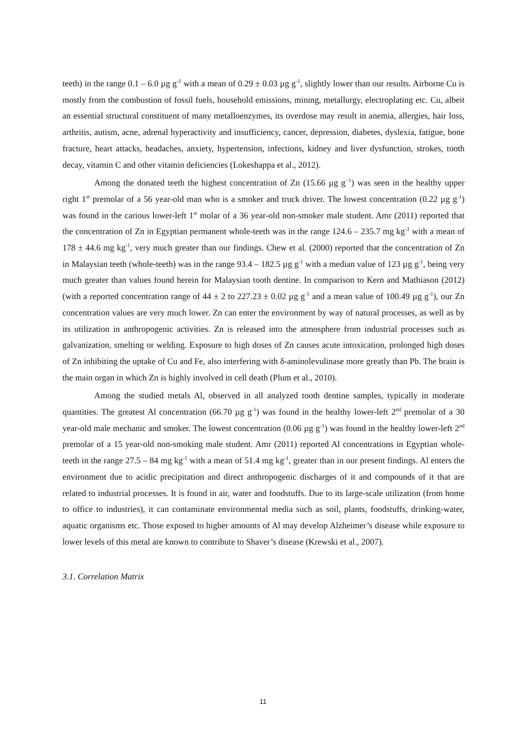teeth) in the range 0.1 – 6.0 µg g<sup>-1</sup> with a mean of 0.29 ± 0.03 µg g<sup>-1</sup>, slightly lower than our results. Airborne Cu is mostly from the combustion of fossil fuels, household emissions, mining, metallurgy, electroplating etc. Cu, albeit an essential structural constituent of many metalloenzymes, its overdose may result in anemia, allergies, hair loss, arthritis, autism, acne, adrenal hyperactivity and insufficiency, cancer, depression, diabetes, dyslexia, fatigue, bone fracture, heart attacks, headaches, anxiety, hypertension, infections, kidney and liver dysfunction, strokes, tooth decay, vitamin C and other vitamin deficiencies (Lokeshappa et al., 2012).
Among the donated teeth the highest concentration of Zn (15.66 µg g<sup>−1</sup>) was seen in the healthy upper right 1<sup>st</sup> premolar of a 56 year-old man who is a smoker and truck driver. The lowest concentration (0.22 µg g<sup>-1</sup>) was found in the carious lower-left 1<sup>st</sup> molar of a 36 year-old non-smoker male student. Amr (2011) reported that the concentration of Zn in Egyptian permanent whole-teeth was in the range 124.6 – 235.7 mg kg<sup>-1</sup> with a mean of 178 ± 44.6 mg kg<sup>-1</sup>, very much greater than our findings. Chew et al. (2000) reported that the concentration of Zn in Malaysian teeth (whole-teeth) was in the range 93.4 – 182.5 µg g<sup>-1</sup> with a median value of 123 µg g<sup>-1</sup>, being very much greater than values found herein for Malaysian tooth dentine. In comparison to Kern and Mathiason (2012) (with a reported concentration range of 44 ± 2 to 227.23 ± 0.02 µg g<sup>-1</sup> and a mean value of 100.49 µg g<sup>-1</sup>), our Zn concentration values are very much lower. Zn can enter the environment by way of natural processes, as well as by its utilization in anthropogenic activities. Zn is released into the atmosphere from industrial processes such as galvanization, smelting or welding. Exposure to high doses of Zn causes acute intoxication, prolonged high doses of Zn inhibiting the uptake of Cu and Fe, also interfering with δ-aminolevulinase more greatly than Pb. The brain is the main organ in which Zn is highly involved in cell death (Plum et al., 2010).
Among the studied metals Al, observed in all analyzed tooth dentine samples, typically in moderate quantities. The greatest Al concentration (66.70 µg g<sup>-1</sup>) was found in the healthy lower-left 2<sup>nd</sup> premolar of a 30 year-old male mechanic and smoker. The lowest concentration (0.06 µg g<sup>-1</sup>) was found in the healthy lower-left 2<sup>nd</sup> premolar of a 15 year-old non-smoking male student. Amr (2011) reported Al concentrations in Egyptian whole-teeth in the range 27.5 – 84 mg kg<sup>-1</sup> with a mean of 51.4 mg kg<sup>-1</sup>, greater than in our present findings. Al enters the environment due to acidic precipitation and direct anthropogenic discharges of it and compounds of it that are related to industrial processes. It is found in air, water and foodstuffs. Due to its large-scale utilization (from home to office to industries), it can contaminate environmental media such as soil, plants, foodstuffs, drinking-water, aquatic organisms etc. Those exposed to higher amounts of Al may develop Alzheimer’s disease while exposure to lower levels of this metal are known to contribute to Shaver’s disease (Krewski et al., 2007).
3.1. Correlation Matrix
11